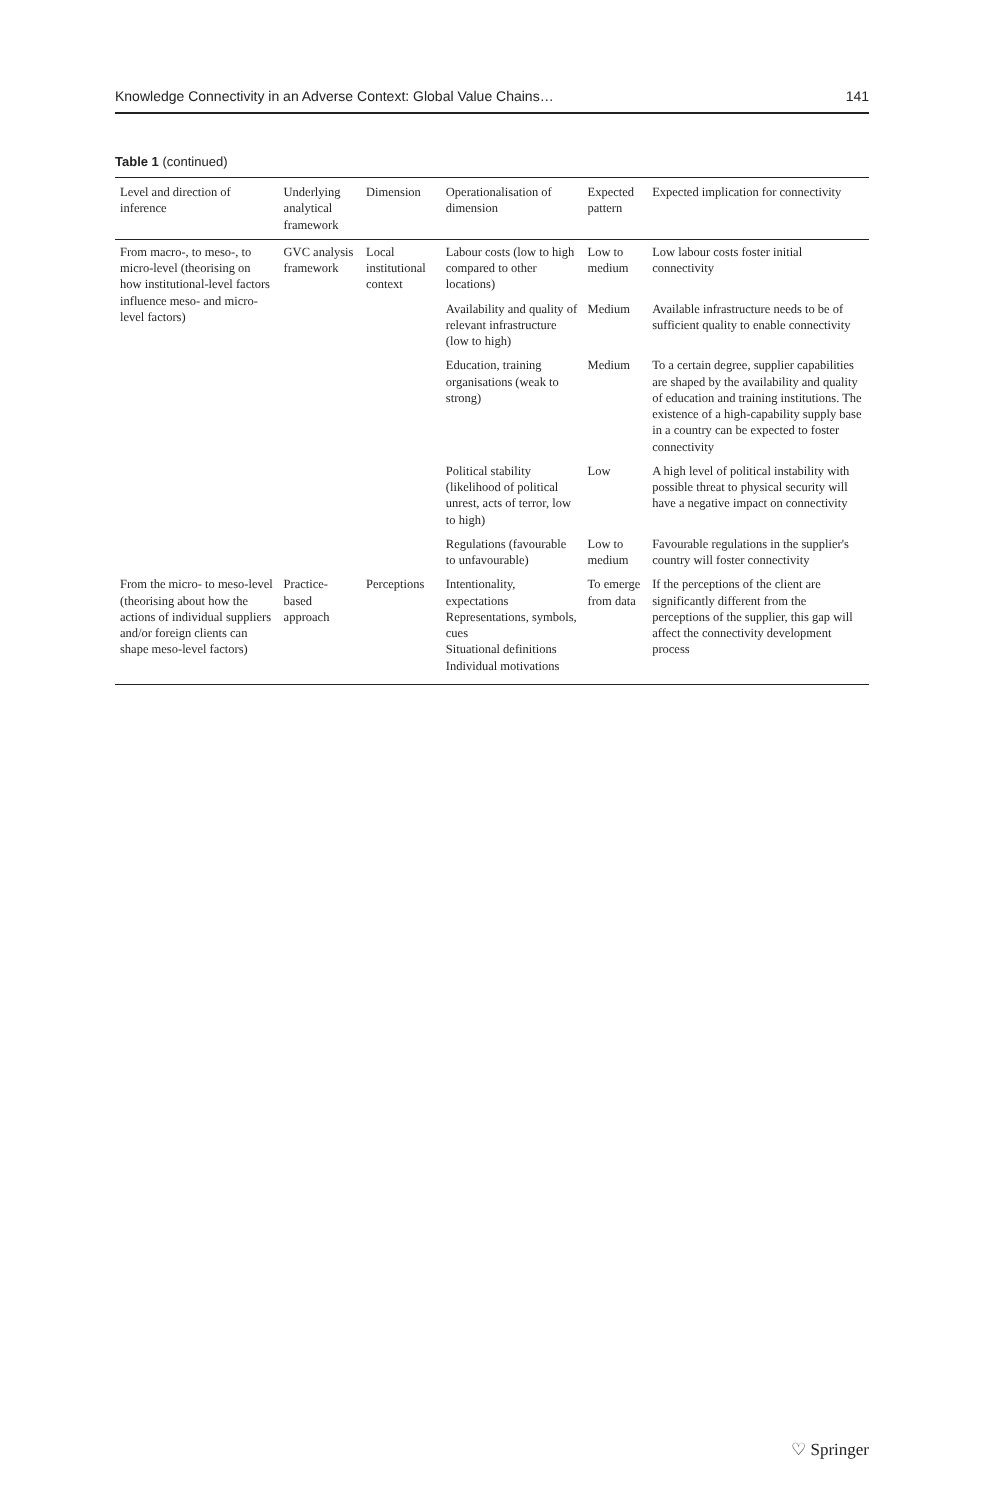Knowledge Connectivity in an Adverse Context: Global Value Chains… 141
Table 1 (continued)
| Level and direction of inference | Underlying analytical framework | Dimension | Operationalisation of dimension | Expected pattern | Expected implication for connectivity |
| --- | --- | --- | --- | --- | --- |
| From macro-, to meso-, to micro-level (theorising on how institutional-level factors influence meso- and micro-level factors) | GVC analysis framework | Local institutional context | Labour costs (low to high compared to other locations) | Low to medium | Low labour costs foster initial connectivity |
| | | | Availability and quality of relevant infrastructure (low to high) | Medium | Available infrastructure needs to be of sufficient quality to enable connectivity |
| | | | Education, training organisations (weak to strong) | Medium | To a certain degree, supplier capabilities are shaped by the availability and quality of education and training institutions. The existence of a high-capability supply base in a country can be expected to foster connectivity |
| | | | Political stability (likelihood of political unrest, acts of terror, low to high) | Low | A high level of political instability with possible threat to physical security will have a negative impact on connectivity |
| | | | Regulations (favourable to unfavourable) | Low to medium | Favourable regulations in the supplier's country will foster connectivity |
| From the micro- to meso-level (theorising about how the actions of individual suppliers and/or foreign clients can shape meso-level factors) | Practice-based approach | Perceptions | Intentionality, expectations Representations, symbols, cues Situational definitions Individual motivations | To emerge from data | If the perceptions of the client are significantly different from the perceptions of the supplier, this gap will affect the connectivity development process |
♡ Springer